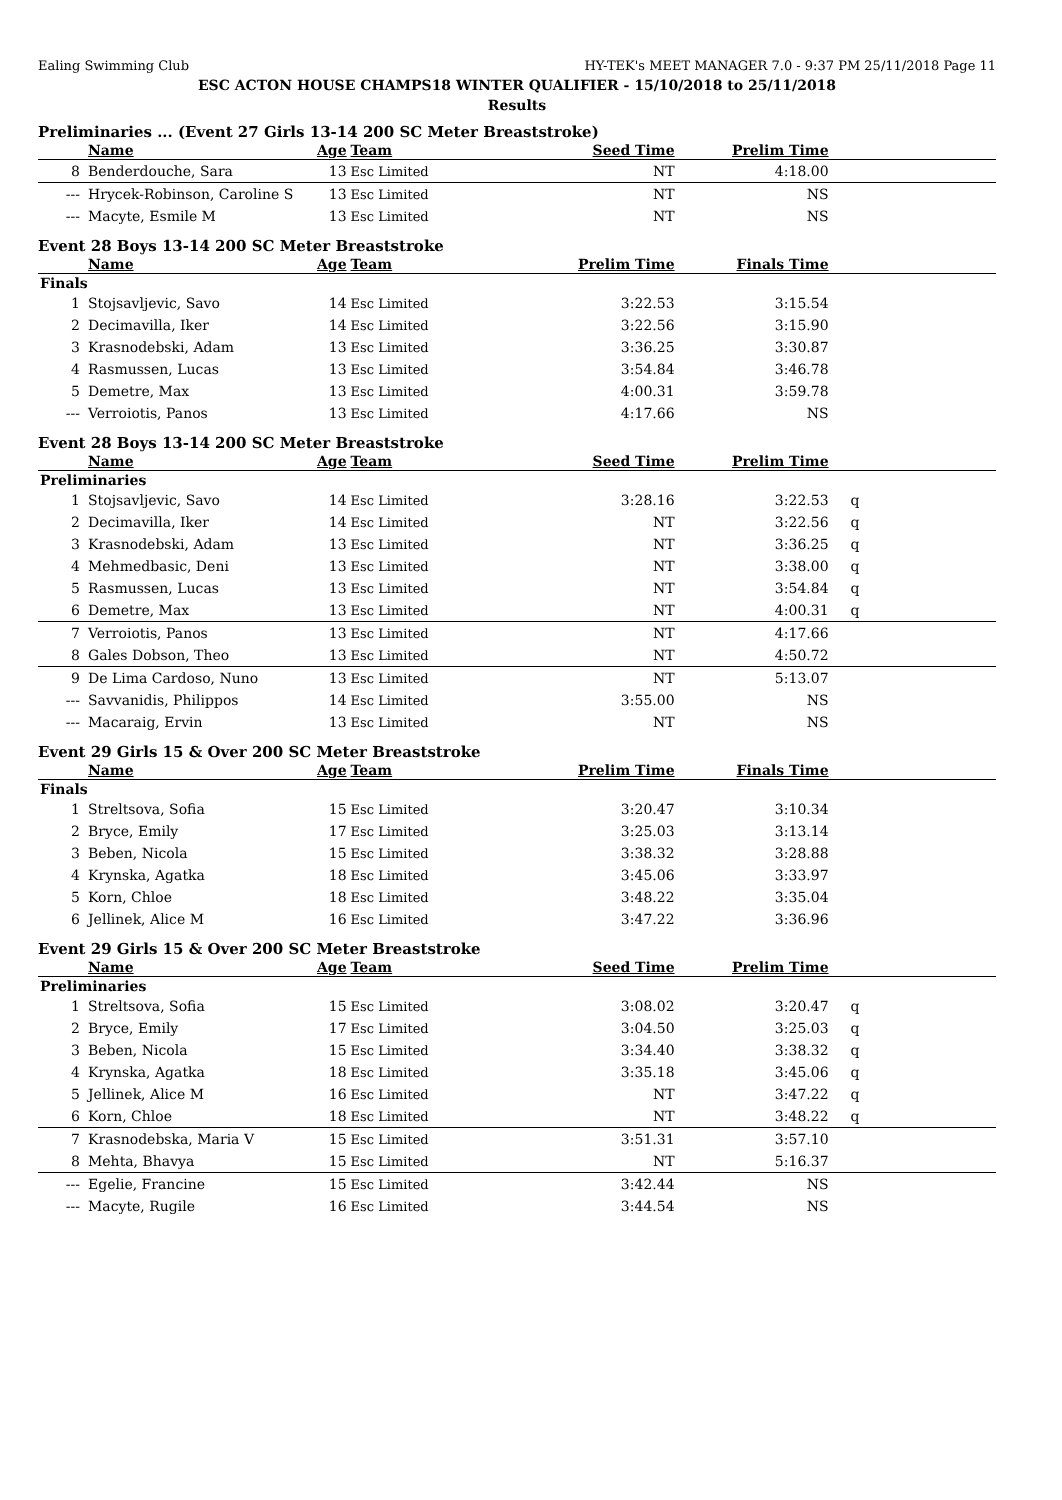Ealing Swimming Club HY-TEK's MEET MANAGER 7.0 - 9:37 PM 25/11/2018 Page 11
ESC ACTON HOUSE CHAMPS18 WINTER QUALIFIER - 15/10/2018 to 25/11/2018
Results
Preliminaries ... (Event 27 Girls 13-14 200 SC Meter Breaststroke)
| | Name | Age | Team | Seed Time | Prelim Time | |
| --- | --- | --- | --- | --- | --- | --- |
| 8 | Benderdouche, Sara | 13 | Esc Limited | NT | 4:18.00 | |
| --- | Hrycek-Robinson, Caroline S | 13 | Esc Limited | NT | NS | |
| --- | Macyte, Esmile M | 13 | Esc Limited | NT | NS | |
Event 28 Boys 13-14 200 SC Meter Breaststroke
| | Name | Age | Team | Prelim Time | Finals Time | |
| --- | --- | --- | --- | --- | --- | --- |
| Finals | | | | | | |
| 1 | Stojsavljevic, Savo | 14 | Esc Limited | 3:22.53 | 3:15.54 | |
| 2 | Decimavilla, Iker | 14 | Esc Limited | 3:22.56 | 3:15.90 | |
| 3 | Krasnodebski, Adam | 13 | Esc Limited | 3:36.25 | 3:30.87 | |
| 4 | Rasmussen, Lucas | 13 | Esc Limited | 3:54.84 | 3:46.78 | |
| 5 | Demetre, Max | 13 | Esc Limited | 4:00.31 | 3:59.78 | |
| --- | Verroiotis, Panos | 13 | Esc Limited | 4:17.66 | NS | |
Event 28 Boys 13-14 200 SC Meter Breaststroke
| | Name | Age | Team | Seed Time | Prelim Time | |
| --- | --- | --- | --- | --- | --- | --- |
| Preliminaries | | | | | | |
| 1 | Stojsavljevic, Savo | 14 | Esc Limited | 3:28.16 | 3:22.53 | q |
| 2 | Decimavilla, Iker | 14 | Esc Limited | NT | 3:22.56 | q |
| 3 | Krasnodebski, Adam | 13 | Esc Limited | NT | 3:36.25 | q |
| 4 | Mehmedbasic, Deni | 13 | Esc Limited | NT | 3:38.00 | q |
| 5 | Rasmussen, Lucas | 13 | Esc Limited | NT | 3:54.84 | q |
| 6 | Demetre, Max | 13 | Esc Limited | NT | 4:00.31 | q |
| 7 | Verroiotis, Panos | 13 | Esc Limited | NT | 4:17.66 | |
| 8 | Gales Dobson, Theo | 13 | Esc Limited | NT | 4:50.72 | |
| 9 | De Lima Cardoso, Nuno | 13 | Esc Limited | NT | 5:13.07 | |
| --- | Savvanidis, Philippos | 14 | Esc Limited | 3:55.00 | NS | |
| --- | Macaraig, Ervin | 13 | Esc Limited | NT | NS | |
Event 29 Girls 15 & Over 200 SC Meter Breaststroke
| | Name | Age | Team | Prelim Time | Finals Time | |
| --- | --- | --- | --- | --- | --- | --- |
| Finals | | | | | | |
| 1 | Streltsova, Sofia | 15 | Esc Limited | 3:20.47 | 3:10.34 | |
| 2 | Bryce, Emily | 17 | Esc Limited | 3:25.03 | 3:13.14 | |
| 3 | Beben, Nicola | 15 | Esc Limited | 3:38.32 | 3:28.88 | |
| 4 | Krynska, Agatka | 18 | Esc Limited | 3:45.06 | 3:33.97 | |
| 5 | Korn, Chloe | 18 | Esc Limited | 3:48.22 | 3:35.04 | |
| 6 | Jellinek, Alice M | 16 | Esc Limited | 3:47.22 | 3:36.96 | |
Event 29 Girls 15 & Over 200 SC Meter Breaststroke
| | Name | Age | Team | Seed Time | Prelim Time | |
| --- | --- | --- | --- | --- | --- | --- |
| Preliminaries | | | | | | |
| 1 | Streltsova, Sofia | 15 | Esc Limited | 3:08.02 | 3:20.47 | q |
| 2 | Bryce, Emily | 17 | Esc Limited | 3:04.50 | 3:25.03 | q |
| 3 | Beben, Nicola | 15 | Esc Limited | 3:34.40 | 3:38.32 | q |
| 4 | Krynska, Agatka | 18 | Esc Limited | 3:35.18 | 3:45.06 | q |
| 5 | Jellinek, Alice M | 16 | Esc Limited | NT | 3:47.22 | q |
| 6 | Korn, Chloe | 18 | Esc Limited | NT | 3:48.22 | q |
| 7 | Krasnodebska, Maria V | 15 | Esc Limited | 3:51.31 | 3:57.10 | |
| 8 | Mehta, Bhavya | 15 | Esc Limited | NT | 5:16.37 | |
| --- | Egelie, Francine | 15 | Esc Limited | 3:42.44 | NS | |
| --- | Macyte, Rugile | 16 | Esc Limited | 3:44.54 | NS | |